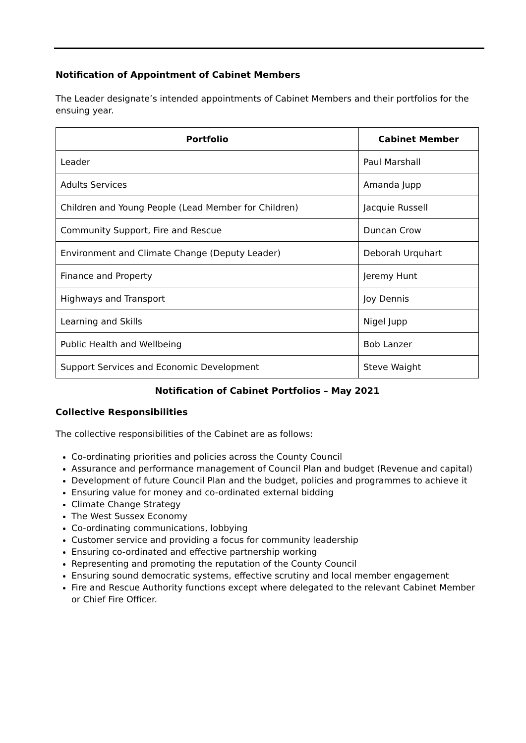Notification of Appointment of Cabinet Members
The Leader designate’s intended appointments of Cabinet Members and their portfolios for the ensuing year.
| Portfolio | Cabinet Member |
| --- | --- |
| Leader | Paul Marshall |
| Adults Services | Amanda Jupp |
| Children and Young People (Lead Member for Children) | Jacquie Russell |
| Community Support, Fire and Rescue | Duncan Crow |
| Environment and Climate Change (Deputy Leader) | Deborah Urquhart |
| Finance and Property | Jeremy Hunt |
| Highways and Transport | Joy Dennis |
| Learning and Skills | Nigel Jupp |
| Public Health and Wellbeing | Bob Lanzer |
| Support Services and Economic Development | Steve Waight |
Notification of Cabinet Portfolios – May 2021
Collective Responsibilities
The collective responsibilities of the Cabinet are as follows:
Co-ordinating priorities and policies across the County Council
Assurance and performance management of Council Plan and budget (Revenue and capital)
Development of future Council Plan and the budget, policies and programmes to achieve it
Ensuring value for money and co-ordinated external bidding
Climate Change Strategy
The West Sussex Economy
Co-ordinating communications, lobbying
Customer service and providing a focus for community leadership
Ensuring co-ordinated and effective partnership working
Representing and promoting the reputation of the County Council
Ensuring sound democratic systems, effective scrutiny and local member engagement
Fire and Rescue Authority functions except where delegated to the relevant Cabinet Member or Chief Fire Officer.